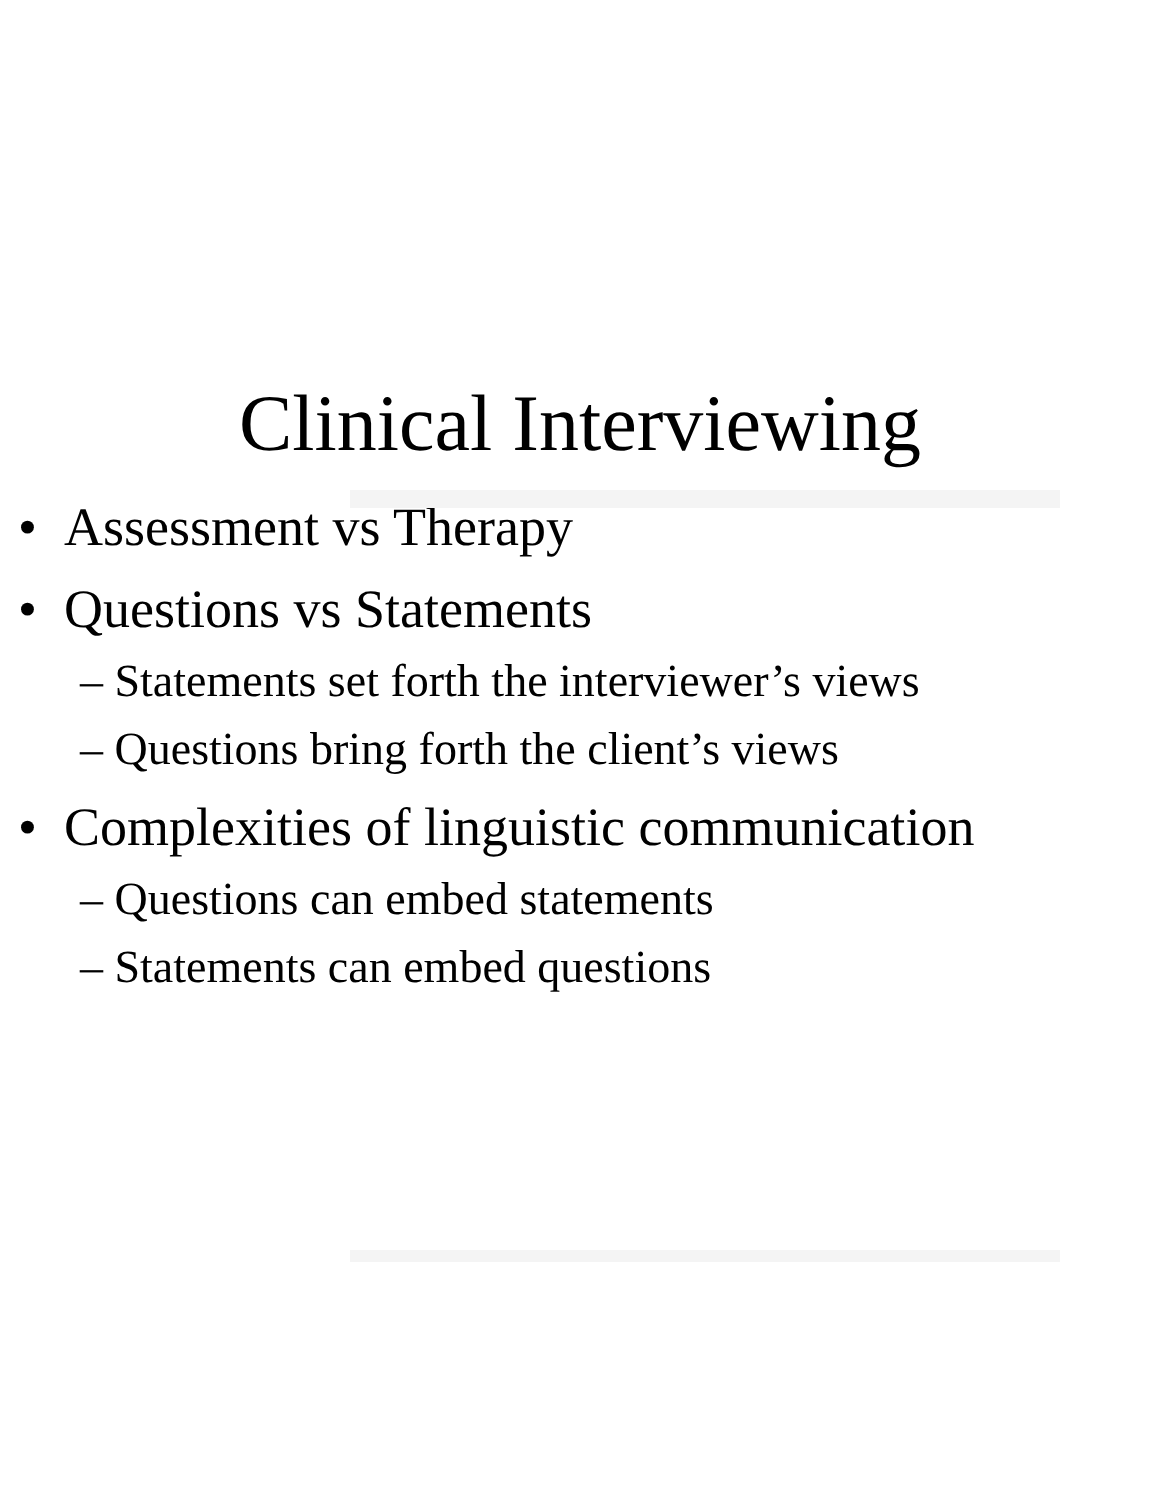Clinical Interviewing
• Assessment vs Therapy
• Questions vs Statements
– Statements set forth the interviewer’s views
– Questions bring forth the client’s views
• Complexities of linguistic communication
– Questions can embed statements
– Statements can embed questions